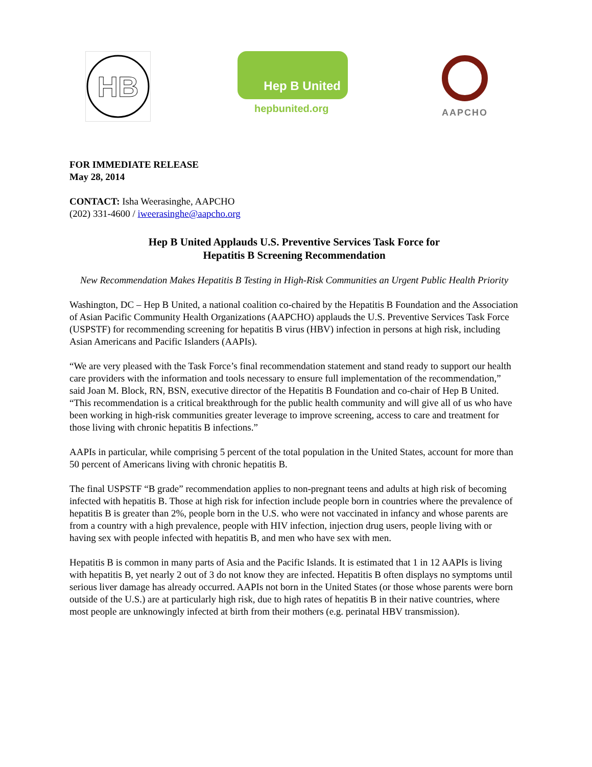HB
Hep B United
hepbunited.org
AAPCHO
FOR IMMEDIATE RELEASE
May 28, 2014
CONTACT: Isha Weerasinghe, AAPCHO
(202) 331-4600 / iweerasinghe@aapcho.org
Hep B United Applauds U.S. Preventive Services Task Force for
Hepatitis B Screening Recommendation
New Recommendation Makes Hepatitis B Testing in High-Risk Communities an Urgent Public Health Priority
Washington, DC – Hep B United, a national coalition co-chaired by the Hepatitis B Foundation and the Association of Asian Pacific Community Health Organizations (AAPCHO) applauds the U.S. Preventive Services Task Force (USPSTF) for recommending screening for hepatitis B virus (HBV) infection in persons at high risk, including Asian Americans and Pacific Islanders (AAPIs).
“We are very pleased with the Task Force’s final recommendation statement and stand ready to support our health care providers with the information and tools necessary to ensure full implementation of the recommendation,” said Joan M. Block, RN, BSN, executive director of the Hepatitis B Foundation and co-chair of Hep B United. “This recommendation is a critical breakthrough for the public health community and will give all of us who have been working in high-risk communities greater leverage to improve screening, access to care and treatment for those living with chronic hepatitis B infections.”
AAPIs in particular, while comprising 5 percent of the total population in the United States, account for more than 50 percent of Americans living with chronic hepatitis B.
The final USPSTF “B grade” recommendation applies to non-pregnant teens and adults at high risk of becoming infected with hepatitis B. Those at high risk for infection include people born in countries where the prevalence of hepatitis B is greater than 2%, people born in the U.S. who were not vaccinated in infancy and whose parents are from a country with a high prevalence, people with HIV infection, injection drug users, people living with or having sex with people infected with hepatitis B, and men who have sex with men.
Hepatitis B is common in many parts of Asia and the Pacific Islands. It is estimated that 1 in 12 AAPIs is living with hepatitis B, yet nearly 2 out of 3 do not know they are infected. Hepatitis B often displays no symptoms until serious liver damage has already occurred. AAPIs not born in the United States (or those whose parents were born outside of the U.S.) are at particularly high risk, due to high rates of hepatitis B in their native countries, where most people are unknowingly infected at birth from their mothers (e.g. perinatal HBV transmission).